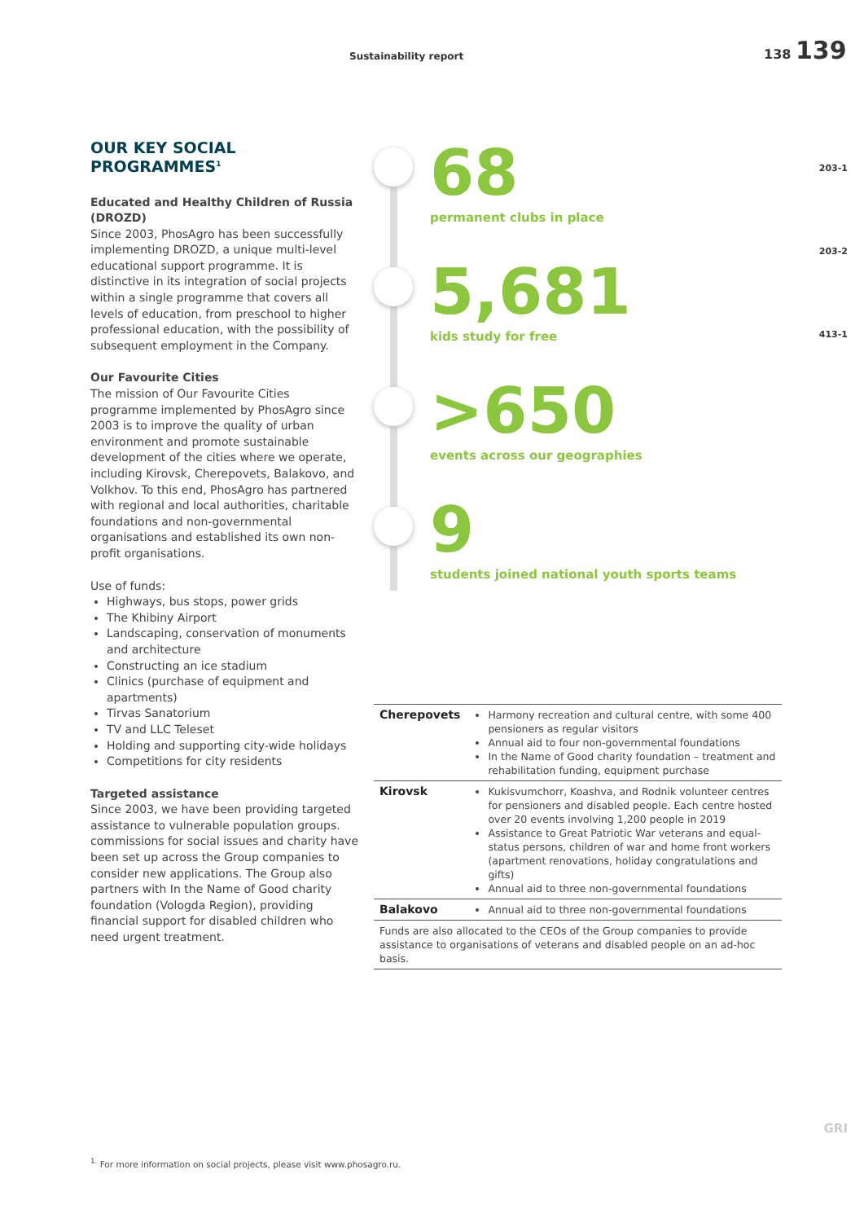Sustainability report
138 139
203-1
203-2
413-1
OUR KEY SOCIAL PROGRAMMES<sup>1</sup>
Educated and Healthy Children of Russia (DROZD)
Since 2003, PhosAgro has been successfully implementing DROZD, a unique multi-level educational support programme. It is distinctive in its integration of social projects within a single programme that covers all levels of education, from preschool to higher professional education, with the possibility of subsequent employment in the Company.
Our Favourite Cities
The mission of Our Favourite Cities programme implemented by PhosAgro since 2003 is to improve the quality of urban environment and promote sustainable development of the cities where we operate, including Kirovsk, Cherepovets, Balakovo, and Volkhov. To this end, PhosAgro has partnered with regional and local authorities, charitable foundations and non-governmental organisations and established its own non-profit organisations.
Use of funds:
Highways, bus stops, power grids
The Khibiny Airport
Landscaping, conservation of monuments and architecture
Constructing an ice stadium
Clinics (purchase of equipment and apartments)
Tirvas Sanatorium
TV and LLC Teleset
Holding and supporting city-wide holidays
Competitions for city residents
Targeted assistance
Since 2003, we have been providing targeted assistance to vulnerable population groups. commissions for social issues and charity have been set up across the Group companies to consider new applications. The Group also partners with In the Name of Good charity foundation (Vologda Region), providing financial support for disabled children who need urgent treatment.
68
permanent clubs in place
5,681
kids study for free
>650
events across our geographies
9
students joined national youth sports teams
| Cherepovets | Harmony recreation and cultural centre, with some 400 pensioners as regular visitors Annual aid to four non-governmental foundations In the Name of Good charity foundation – treatment and rehabilitation funding, equipment purchase |
| Kirovsk | Kukisvumchorr, Koashva, and Rodnik volunteer centres for pensioners and disabled people. Each centre hosted over 20 events involving 1,200 people in 2019 Assistance to Great Patriotic War veterans and equal-status persons, children of war and home front workers (apartment renovations, holiday congratulations and gifts) Annual aid to three non-governmental foundations |
| Balakovo | Annual aid to three non-governmental foundations |
| Funds are also allocated to the CEOs of the Group companies to provide assistance to organisations of veterans and disabled people on an ad-hoc basis. | |
GRI
<sup>1.</sup> For more information on social projects, please visit www.phosagro.ru.